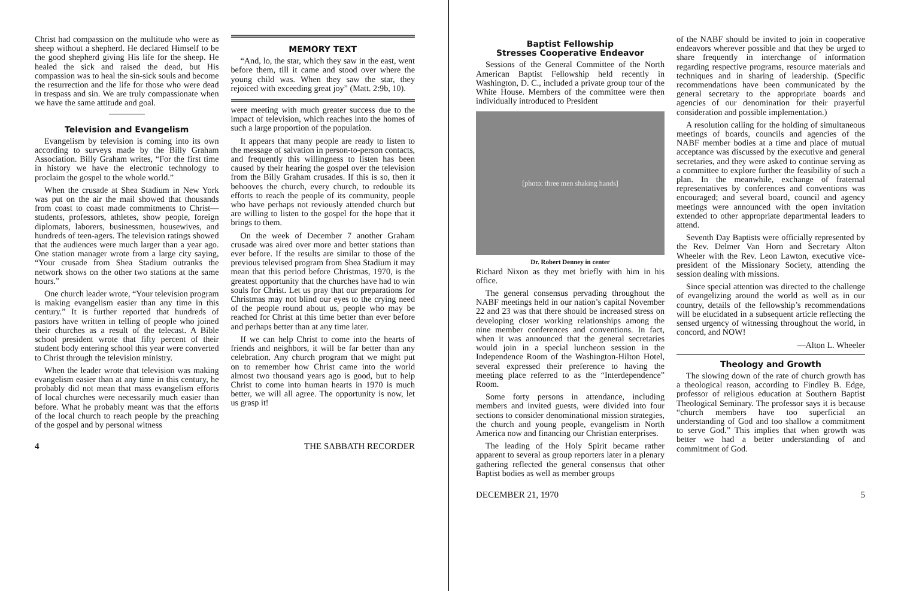Christ had compassion on the multitude who were as sheep without a shepherd. He declared Himself to be the good shepherd giving His life for the sheep. He healed the sick and raised the dead, but His compassion was to heal the sin-sick souls and become the resurrection and the life for those who were dead in trespass and sin. We are truly compassionate when we have the same attitude and goal.
Television and Evangelism
Evangelism by television is coming into its own according to surveys made by the Billy Graham Association. Billy Graham writes, “For the first time in history we have the electronic technology to proclaim the gospel to the whole world.”
When the crusade at Shea Stadium in New York was put on the air the mail showed that thousands from coast to coast made commitments to Christ—students, professors, athletes, show people, foreign diplomats, laborers, businessmen, housewives, and hundreds of teen-agers. The television ratings showed that the audiences were much larger than a year ago. One station manager wrote from a large city saying, “Your crusade from Shea Stadium outranks the network shows on the other two stations at the same hours.”
One church leader wrote, “Your television program is making evangelism easier than any time in this century.” It is further reported that hundreds of pastors have written in telling of people who joined their churches as a result of the telecast. A Bible school president wrote that fifty percent of their student body entering school this year were converted to Christ through the television ministry.
When the leader wrote that television was making evangelism easier than at any time in this century, he probably did not mean that mass evangelism efforts of local churches were necessarily much easier than before. What he probably meant was that the efforts of the local church to reach people by the preaching of the gospel and by personal witness
MEMORY TEXT
“And, lo, the star, which they saw in the east, went before them, till it came and stood over where the young child was. When they saw the star, they rejoiced with exceeding great joy” (Matt. 2:9b, 10).
were meeting with much greater success due to the impact of television, which reaches into the homes of such a large proportion of the population.
It appears that many people are ready to listen to the message of salvation in person-to-person contacts, and frequently this willingness to listen has been caused by their hearing the gospel over the television from the Billy Graham crusades. If this is so, then it behooves the church, every church, to redouble its efforts to reach the people of its community, people who have perhaps not reviously attended church but are willing to listen to the gospel for the hope that it brings to them.
On the week of December 7 another Graham crusade was aired over more and better stations than ever before. If the results are similar to those of the previous televised program from Shea Stadium it may mean that this period before Christmas, 1970, is the greatest opportunity that the churches have had to win souls for Christ. Let us pray that our preparations for Christmas may not blind our eyes to the crying need of the people round about us, people who may be reached for Christ at this time better than ever before and perhaps better than at any time later.
If we can help Christ to come into the hearts of friends and neighbors, it will be far better than any celebration. Any church program that we might put on to remember how Christ came into the world almost two thousand years ago is good, but to help Christ to come into human hearts in 1970 is much better, we will all agree. The opportunity is now, let us grasp it!
4 THE SABBATH RECORDER
Baptist Fellowship
Stresses Cooperative Endeavor
Sessions of the General Committee of the North American Baptist Fellowship held recently in Washington, D. C., included a private group tour of the White House. Members of the committee were then individually introduced to President
[photo: three men shaking hands]
Dr. Robert Denney in center
Richard Nixon as they met briefly with him in his office.
The general consensus pervading throughout the NABF meetings held in our nation’s capital November 22 and 23 was that there should be increased stress on developing closer working relationships among the nine member conferences and conventions. In fact, when it was announced that the general secretaries would join in a special luncheon session in the Independence Room of the Washington-Hilton Hotel, several expressed their preference to having the meeting place referred to as the “Interdependence” Room.
Some forty persons in attendance, including members and invited guests, were divided into four sections to consider denominational mission strategies, the church and young people, evangelism in North America now and financing our Christian enterprises.
The leading of the Holy Spirit became rather apparent to several as group reporters later in a plenary gathering reflected the general consensus that other Baptist bodies as well as member groups
of the NABF should be invited to join in cooperative endeavors wherever possible and that they be urged to share frequently in interchange of information regarding respective programs, resource materials and techniques and in sharing of leadership. (Specific recommendations have been communicated by the general secretary to the appropriate boards and agencies of our denomination for their prayerful consideration and possible implementation.)
A resolution calling for the holding of simultaneous meetings of boards, councils and agencies of the NABF member bodies at a time and place of mutual acceptance was discussed by the executive and general secretaries, and they were asked to continue serving as a committee to explore further the feasibility of such a plan. In the meanwhile, exchange of fraternal representatives by conferences and conventions was encouraged; and several board, council and agency meetings were announced with the open invitation extended to other appropriate departmental leaders to attend.
Seventh Day Baptists were officially represented by the Rev. Delmer Van Horn and Secretary Alton Wheeler with the Rev. Leon Lawton, executive vice-president of the Missionary Society, attending the session dealing with missions.
Since special attention was directed to the challenge of evangelizing around the world as well as in our country, details of the fellowship’s recommendations will be elucidated in a subsequent article reflecting the sensed urgency of witnessing throughout the world, in concord, and NOW!
—Alton L. Wheeler
Theology and Growth
The slowing down of the rate of church growth has a theological reason, according to Findley B. Edge, professor of religious education at Southern Baptist Theological Seminary. The professor says it is because “church members have too superficial an understanding of God and too shallow a commitment to serve God.” This implies that when growth was better we had a better understanding of and commitment of God.
DECEMBER 21, 1970 5